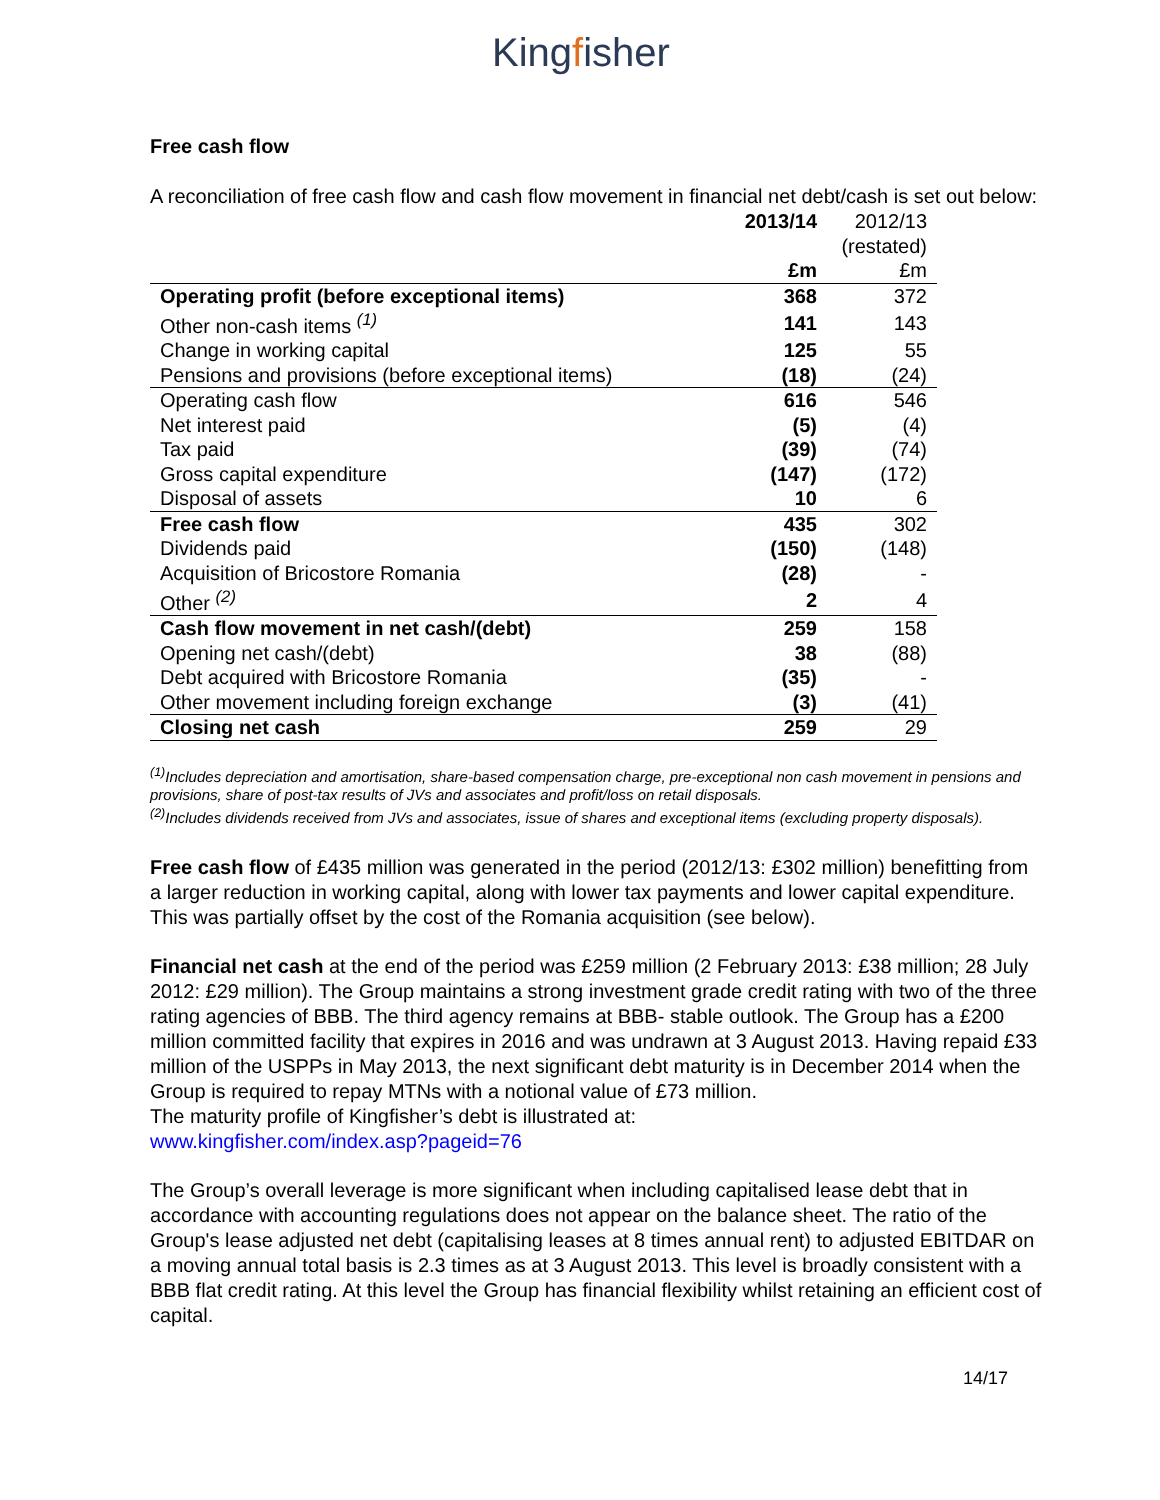Kingfisher
Free cash flow
A reconciliation of free cash flow and cash flow movement in financial net debt/cash is set out below:
| | 2013/14 | 2012/13 |
| | | (restated) |
| | £m | £m |
| Operating profit (before exceptional items) | 368 | 372 |
| Other non-cash items <sup>(1)</sup> | 141 | 143 |
| Change in working capital | 125 | 55 |
| Pensions and provisions (before exceptional items) | (18) | (24) |
| Operating cash flow | 616 | 546 |
| Net interest paid | (5) | (4) |
| Tax paid | (39) | (74) |
| Gross capital expenditure | (147) | (172) |
| Disposal of assets | 10 | 6 |
| Free cash flow | 435 | 302 |
| Dividends paid | (150) | (148) |
| Acquisition of Bricostore Romania | (28) | - |
| Other <sup>(2)</sup> | 2 | 4 |
| Cash flow movement in net cash/(debt) | 259 | 158 |
| Opening net cash/(debt) | 38 | (88) |
| Debt acquired with Bricostore Romania | (35) | - |
| Other movement including foreign exchange | (3) | (41) |
| Closing net cash | 259 | 29 |
<sup>(1)</sup> Includes depreciation and amortisation, share-based compensation charge, pre-exceptional non cash movement in pensions and provisions, share of post-tax results of JVs and associates and profit/loss on retail disposals.
<sup>(2)</sup> Includes dividends received from JVs and associates, issue of shares and exceptional items (excluding property disposals).
Free cash flow of £435 million was generated in the period (2012/13: £302 million) benefitting from a larger reduction in working capital, along with lower tax payments and lower capital expenditure. This was partially offset by the cost of the Romania acquisition (see below).
Financial net cash at the end of the period was £259 million (2 February 2013: £38 million; 28 July 2012: £29 million). The Group maintains a strong investment grade credit rating with two of the three rating agencies of BBB. The third agency remains at BBB- stable outlook. The Group has a £200 million committed facility that expires in 2016 and was undrawn at 3 August 2013. Having repaid £33 million of the USPPs in May 2013, the next significant debt maturity is in December 2014 when the Group is required to repay MTNs with a notional value of £73 million.
The maturity profile of Kingfisher’s debt is illustrated at:
www.kingfisher.com/index.asp?pageid=76
The Group’s overall leverage is more significant when including capitalised lease debt that in accordance with accounting regulations does not appear on the balance sheet. The ratio of the Group's lease adjusted net debt (capitalising leases at 8 times annual rent) to adjusted EBITDAR on a moving annual total basis is 2.3 times as at 3 August 2013. This level is broadly consistent with a BBB flat credit rating. At this level the Group has financial flexibility whilst retaining an efficient cost of capital.
14/17